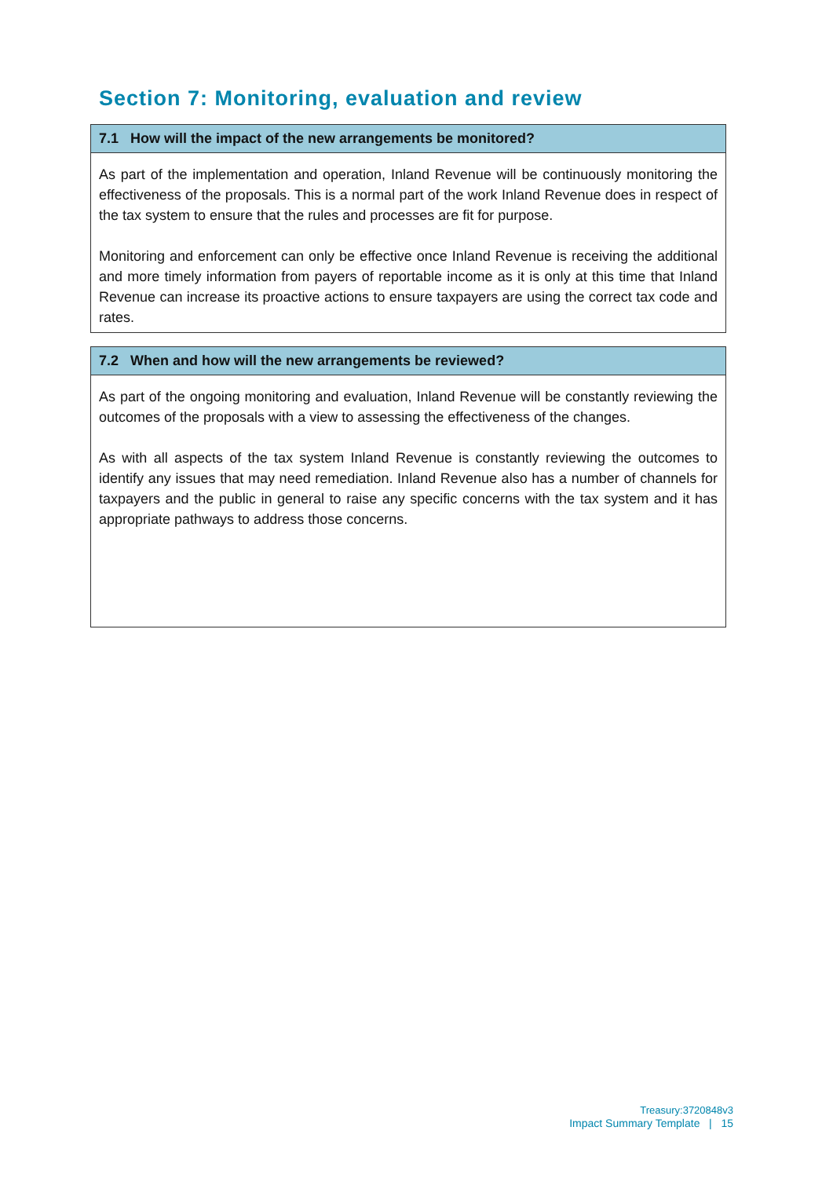Section 7: Monitoring, evaluation and review
| 7.1 How will the impact of the new arrangements be monitored? |
| --- |
| As part of the implementation and operation, Inland Revenue will be continuously monitoring the effectiveness of the proposals. This is a normal part of the work Inland Revenue does in respect of the tax system to ensure that the rules and processes are fit for purpose. Monitoring and enforcement can only be effective once Inland Revenue is receiving the additional and more timely information from payers of reportable income as it is only at this time that Inland Revenue can increase its proactive actions to ensure taxpayers are using the correct tax code and rates. |
| 7.2 When and how will the new arrangements be reviewed? |
| --- |
| As part of the ongoing monitoring and evaluation, Inland Revenue will be constantly reviewing the outcomes of the proposals with a view to assessing the effectiveness of the changes. As with all aspects of the tax system Inland Revenue is constantly reviewing the outcomes to identify any issues that may need remediation. Inland Revenue also has a number of channels for taxpayers and the public in general to raise any specific concerns with the tax system and it has appropriate pathways to address those concerns. |
Treasury:3720848v3
Impact Summary Template | 15